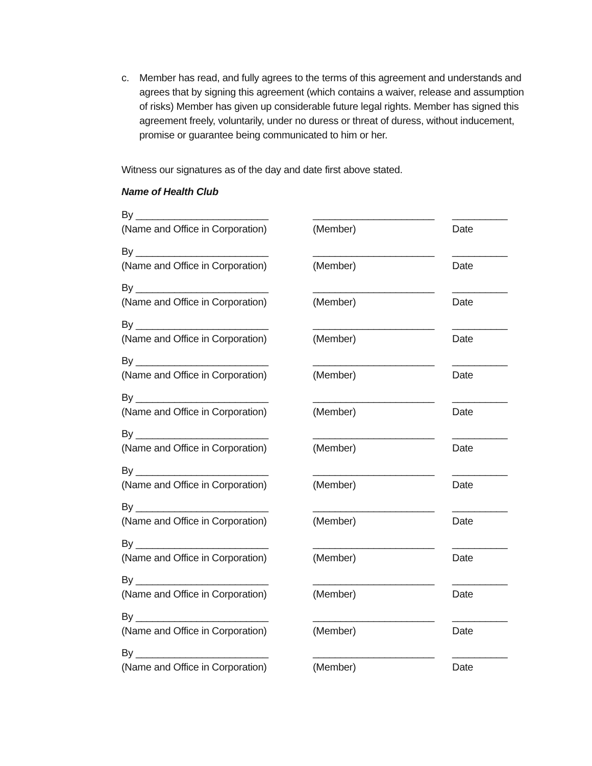c. Member has read, and fully agrees to the terms of this agreement and understands and agrees that by signing this agreement (which contains a waiver, release and assumption of risks) Member has given up considerable future legal rights. Member has signed this agreement freely, voluntarily, under no duress or threat of duress, without inducement, promise or guarantee being communicated to him or her.
Witness our signatures as of the day and date first above stated.
Name of Health Club
By ________________________ ______________________ __________
(Name and Office in Corporation) (Member) Date
By ________________________ ______________________ __________
(Name and Office in Corporation) (Member) Date
By ________________________ ______________________ __________
(Name and Office in Corporation) (Member) Date
By ________________________ ______________________ __________
(Name and Office in Corporation) (Member) Date
By ________________________ ______________________ __________
(Name and Office in Corporation) (Member) Date
By ________________________ ______________________ __________
(Name and Office in Corporation) (Member) Date
By ________________________ ______________________ __________
(Name and Office in Corporation) (Member) Date
By ________________________ ______________________ __________
(Name and Office in Corporation) (Member) Date
By ________________________ ______________________ __________
(Name and Office in Corporation) (Member) Date
By ________________________ ______________________ __________
(Name and Office in Corporation) (Member) Date
By ________________________ ______________________ __________
(Name and Office in Corporation) (Member) Date
By ________________________ ______________________ __________
(Name and Office in Corporation) (Member) Date
By ________________________ ______________________ __________
(Name and Office in Corporation) (Member) Date